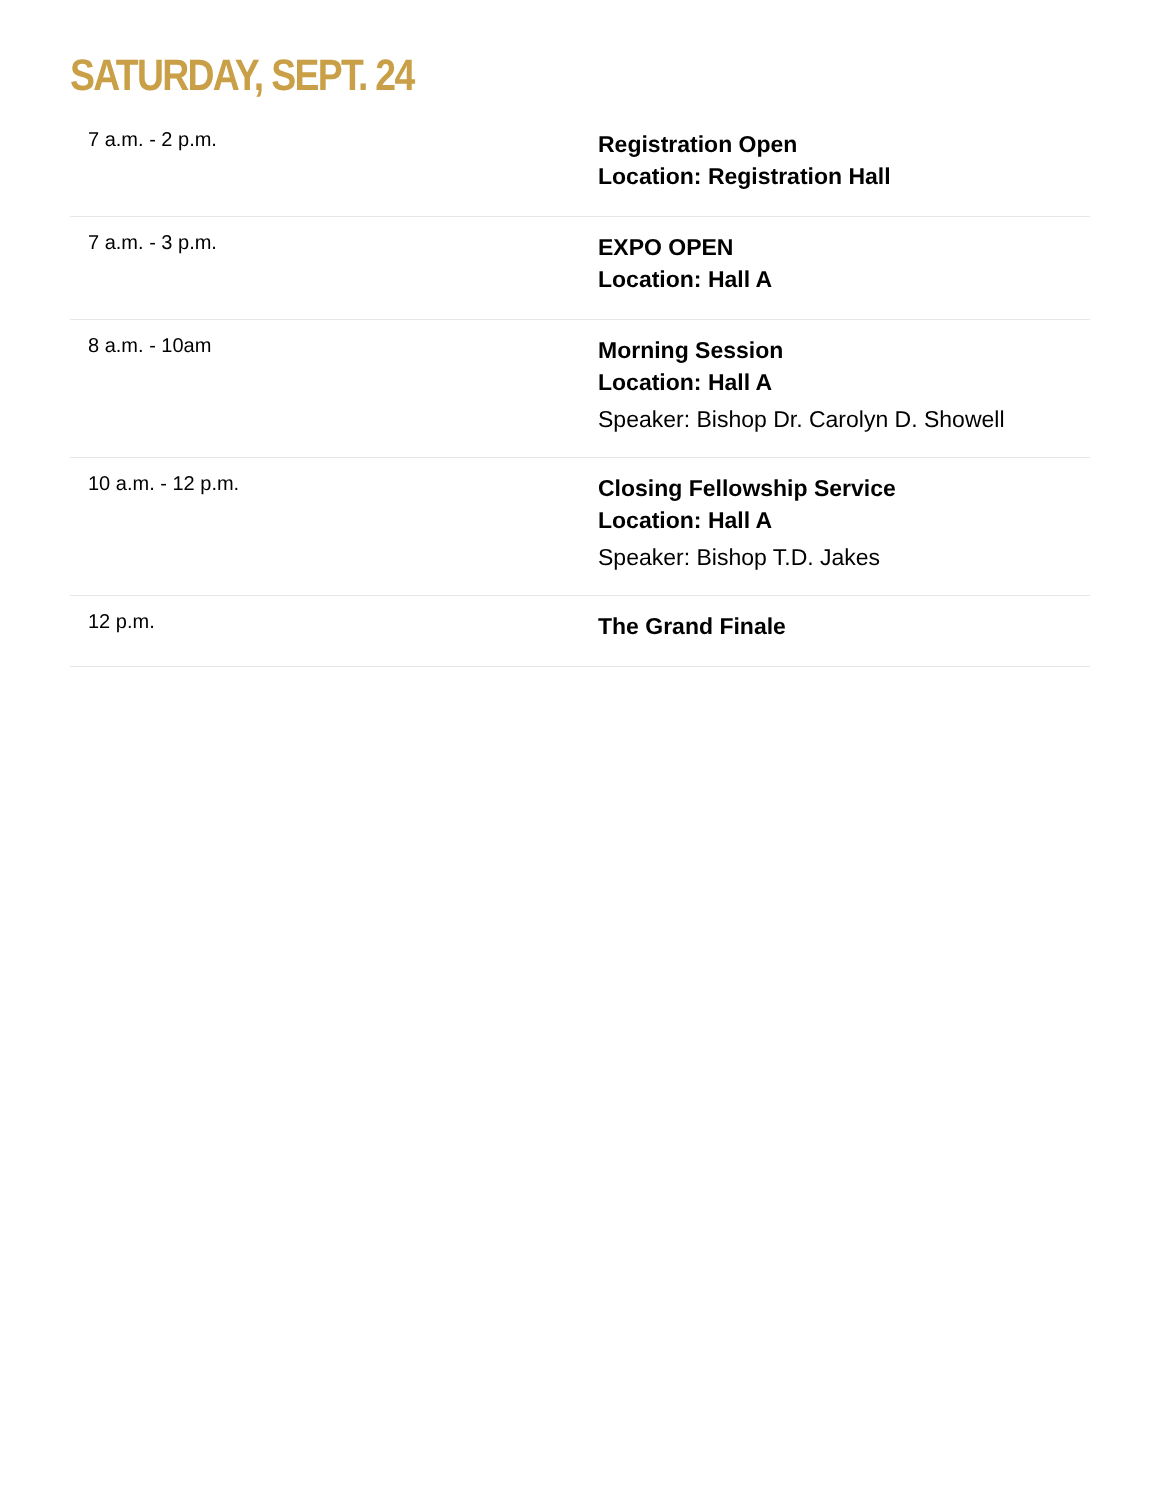SATURDAY, SEPT. 24
| 7 a.m. - 2 p.m. | Registration Open Location: Registration Hall |
| 7 a.m. - 3 p.m. | EXPO OPEN Location: Hall A |
| 8 a.m. - 10am | Morning Session Location: Hall A Speaker: Bishop Dr. Carolyn D. Showell |
| 10 a.m. - 12 p.m. | Closing Fellowship Service Location: Hall A Speaker: Bishop T.D. Jakes |
| 12 p.m. | The Grand Finale |